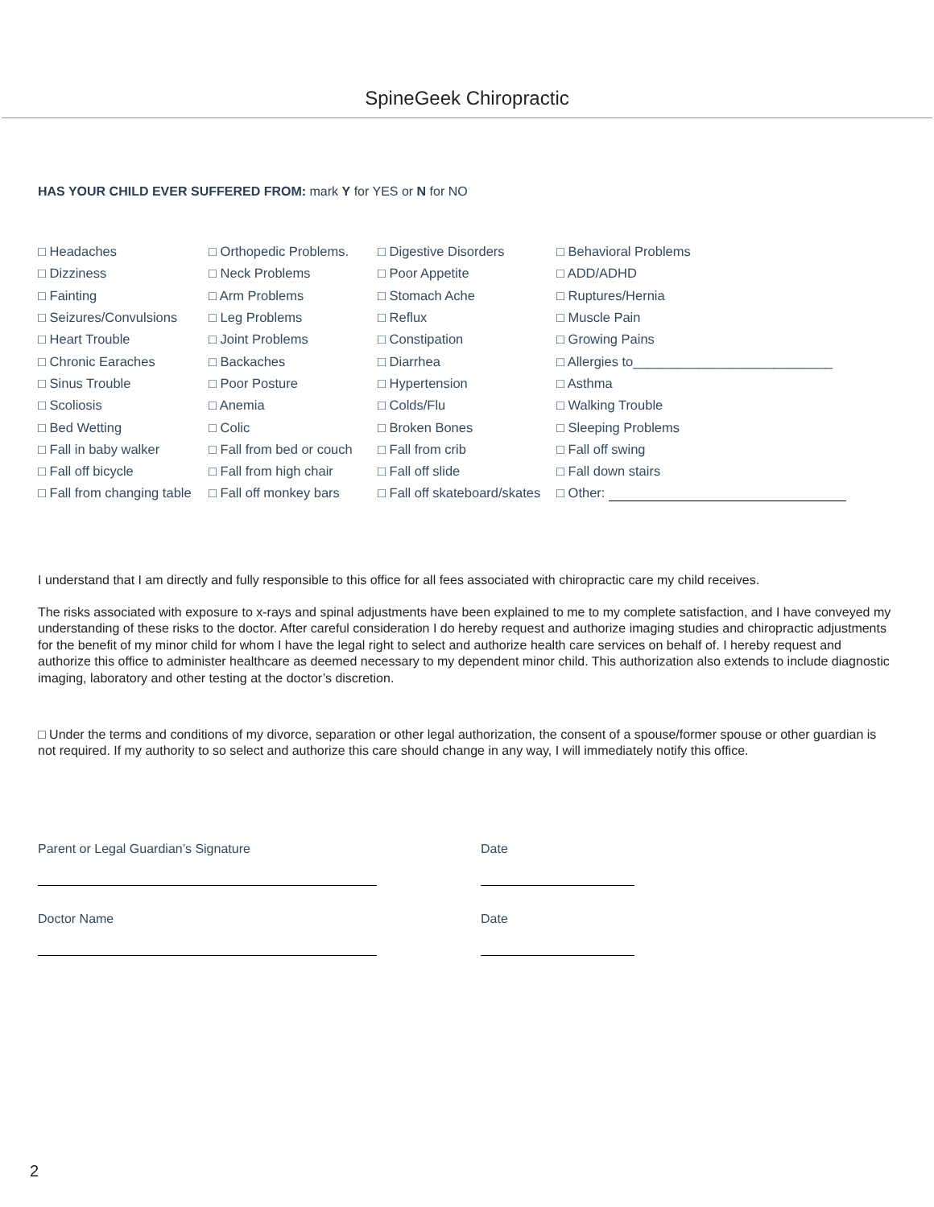SpineGeek Chiropractic
HAS YOUR CHILD EVER SUFFERED FROM: mark Y for YES or N for NO
| □ Headaches | □ Orthopedic Problems. | □ Digestive Disorders | □ Behavioral Problems |
| □ Dizziness | □ Neck Problems | □ Poor Appetite | □ ADD/ADHD |
| □ Fainting | □ Arm Problems | □ Stomach Ache | □ Ruptures/Hernia |
| □ Seizures/Convulsions | □ Leg Problems | □ Reflux | □ Muscle Pain |
| □ Heart Trouble | □ Joint Problems | □ Constipation | □ Growing Pains |
| □ Chronic Earaches | □ Backaches | □ Diarrhea | □ Allergies to___________________________ |
| □ Sinus Trouble | □ Poor Posture | □ Hypertension | □ Asthma |
| □ Scoliosis | □ Anemia | □ Colds/Flu | □ Walking Trouble |
| □ Bed Wetting | □ Colic | □ Broken Bones | □ Sleeping Problems |
| □ Fall in baby walker | □ Fall from bed or couch | □ Fall from crib | □ Fall off swing |
| □ Fall off bicycle | □ Fall from high chair | □ Fall off slide | □ Fall down stairs |
| □ Fall from changing table | □ Fall off monkey bars | □ Fall off skateboard/skates | □ Other: |
I understand that I am directly and fully responsible to this office for all fees associated with chiropractic care my child receives.
The risks associated with exposure to x-rays and spinal adjustments have been explained to me to my complete satisfaction, and I have conveyed my understanding of these risks to the doctor. After careful consideration I do hereby request and authorize imaging studies and chiropractic adjustments for the benefit of my minor child for whom I have the legal right to select and authorize health care services on behalf of. I hereby request and authorize this office to administer healthcare as deemed necessary to my dependent minor child. This authorization also extends to include diagnostic imaging, laboratory and other testing at the doctor’s discretion.
□ Under the terms and conditions of my divorce, separation or other legal authorization, the consent of a spouse/former spouse or other guardian is not required. If my authority to so select and authorize this care should change in any way, I will immediately notify this office.
Parent or Legal Guardian’s Signature
Date
Doctor Name
Date
2